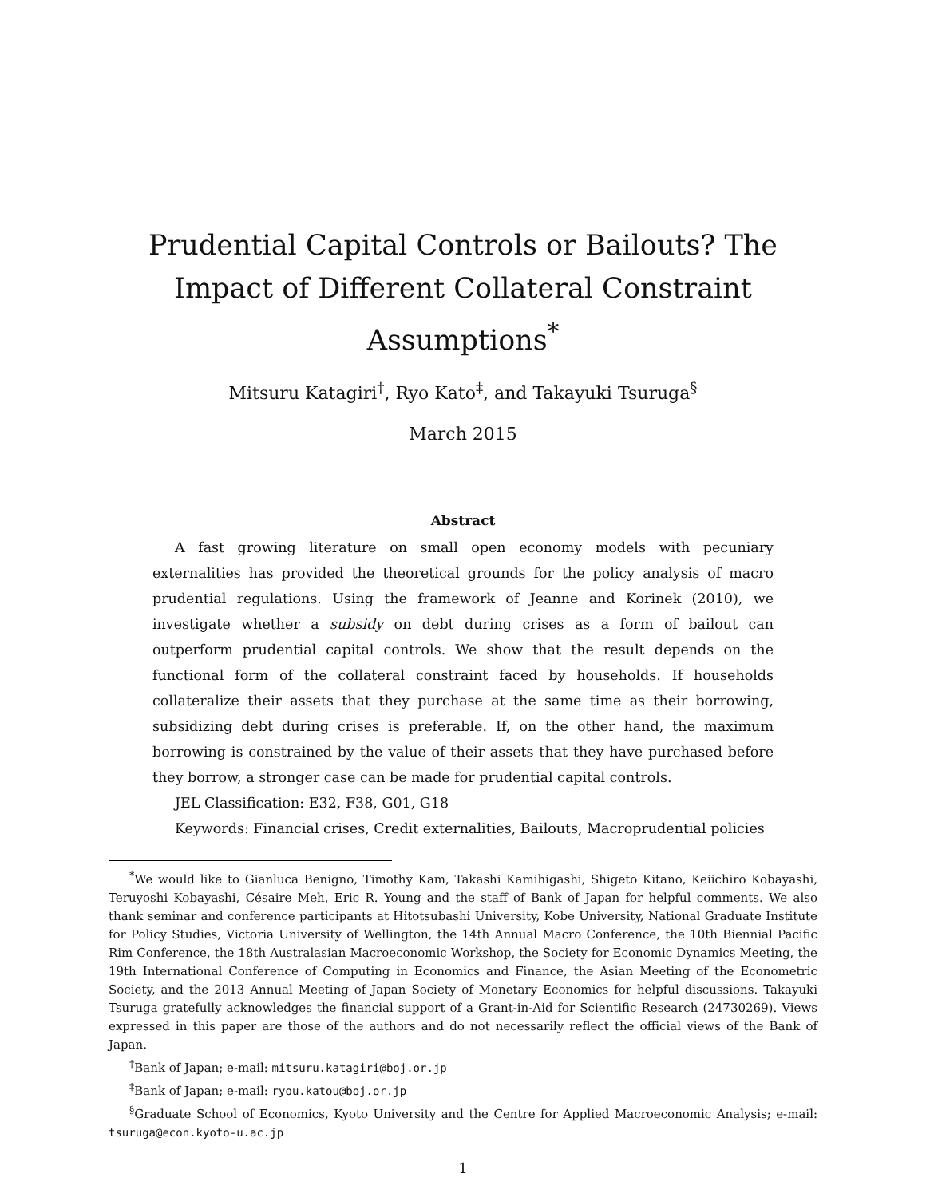Prudential Capital Controls or Bailouts? The Impact of Different Collateral Constraint Assumptions<sup>*</sup>
Mitsuru Katagiri<sup>†</sup>, Ryo Kato<sup>‡</sup>, and Takayuki Tsuruga<sup>§</sup>
March 2015
Abstract
A fast growing literature on small open economy models with pecuniary externalities has provided the theoretical grounds for the policy analysis of macro prudential regulations. Using the framework of Jeanne and Korinek (2010), we investigate whether a subsidy on debt during crises as a form of bailout can outperform prudential capital controls. We show that the result depends on the functional form of the collateral constraint faced by households. If households collateralize their assets that they purchase at the same time as their borrowing, subsidizing debt during crises is preferable. If, on the other hand, the maximum borrowing is constrained by the value of their assets that they have purchased before they borrow, a stronger case can be made for prudential capital controls.
JEL Classification: E32, F38, G01, G18
Keywords: Financial crises, Credit externalities, Bailouts, Macroprudential policies
<sup>*</sup> We would like to Gianluca Benigno, Timothy Kam, Takashi Kamihigashi, Shigeto Kitano, Keiichiro Kobayashi, Teruyoshi Kobayashi, Césaire Meh, Eric R. Young and the staff of Bank of Japan for helpful comments. We also thank seminar and conference participants at Hitotsubashi University, Kobe University, National Graduate Institute for Policy Studies, Victoria University of Wellington, the 14th Annual Macro Conference, the 10th Biennial Pacific Rim Conference, the 18th Australasian Macroeconomic Workshop, the Society for Economic Dynamics Meeting, the 19th International Conference of Computing in Economics and Finance, the Asian Meeting of the Econometric Society, and the 2013 Annual Meeting of Japan Society of Monetary Economics for helpful discussions. Takayuki Tsuruga gratefully acknowledges the financial support of a Grant-in-Aid for Scientific Research (24730269). Views expressed in this paper are those of the authors and do not necessarily reflect the official views of the Bank of Japan.
<sup>†</sup> Bank of Japan; e-mail: mitsuru.katagiri@boj.or.jp
<sup>‡</sup> Bank of Japan; e-mail: ryou.katou@boj.or.jp
<sup>§</sup> Graduate School of Economics, Kyoto University and the Centre for Applied Macroeconomic Analysis; e-mail: tsuruga@econ.kyoto-u.ac.jp
1